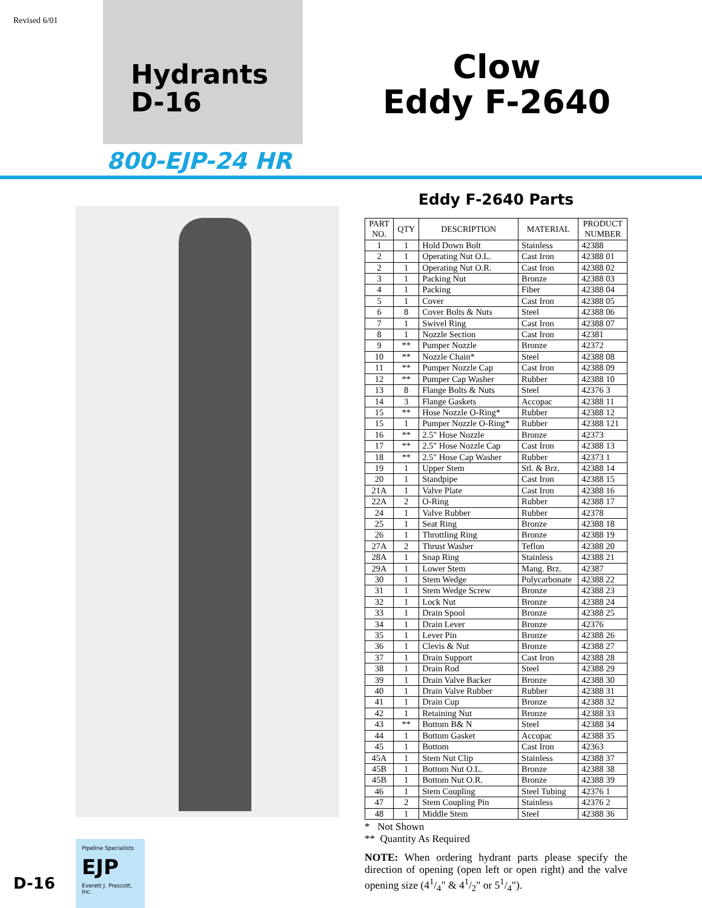Revised 6/01
Hydrants
D-16
Clow
Eddy F-2640
800-EJP-24 HR
Eddy F-2640 Parts
| PART NO. | QTY | DESCRIPTION | MATERIAL | PRODUCT NUMBER |
| --- | --- | --- | --- | --- |
| 1 | 1 | Hold Down Bolt | Stainless | 42388 |
| 2 | 1 | Operating Nut O.L. | Cast Iron | 42388 01 |
| 2 | 1 | Operating Nut O.R. | Cast Iron | 42388 02 |
| 3 | 1 | Packing Nut | Bronze | 42388 03 |
| 4 | 1 | Packing | Fiber | 42388 04 |
| 5 | 1 | Cover | Cast Iron | 42388 05 |
| 6 | 8 | Cover Bolts & Nuts | Steel | 42388 06 |
| 7 | 1 | Swivel Ring | Cast Iron | 42388 07 |
| 8 | 1 | Nozzle Section | Cast Iron | 42381 |
| 9 | ** | Pumper Nozzle | Bronze | 42372 |
| 10 | ** | Nozzle Chain* | Steel | 42388 08 |
| 11 | ** | Pumper Nozzle Cap | Cast Iron | 42388 09 |
| 12 | ** | Pumper Cap Washer | Rubber | 42388 10 |
| 13 | 8 | Flange Bolts & Nuts | Steel | 42376 3 |
| 14 | 3 | Flange Gaskets | Accopac | 42388 11 |
| 15 | ** | Hose Nozzle O-Ring* | Rubber | 42388 12 |
| 15 | 1 | Pumper Nozzle O-Ring* | Rubber | 42388 121 |
| 16 | ** | 2.5" Hose Nozzle | Bronze | 42373 |
| 17 | ** | 2.5" Hose Nozzle Cap | Cast Iron | 42388 13 |
| 18 | ** | 2.5" Hose Cap Washer | Rubber | 42373 1 |
| 19 | 1 | Upper Stem | Stl. & Brz. | 42388 14 |
| 20 | 1 | Standpipe | Cast Iron | 42388 15 |
| 21A | 1 | Valve Plate | Cast Iron | 42388 16 |
| 22A | 2 | O-Ring | Rubber | 42388 17 |
| 24 | 1 | Valve Rubber | Rubber | 42378 |
| 25 | 1 | Seat Ring | Bronze | 42388 18 |
| 26 | 1 | Throttling Ring | Bronze | 42388 19 |
| 27A | 2 | Thrust Washer | Teflon | 42388 20 |
| 28A | 1 | Snap Ring | Stainless | 42388 21 |
| 29A | 1 | Lower Stem | Mang. Brz. | 42387 |
| 30 | 1 | Stem Wedge | Polycarbonate | 42388 22 |
| 31 | 1 | Stem Wedge Screw | Bronze | 42388 23 |
| 32 | 1 | Lock Nut | Bronze | 42388 24 |
| 33 | 1 | Drain Spool | Bronze | 42388 25 |
| 34 | 1 | Drain Lever | Bronze | 42376 |
| 35 | 1 | Lever Pin | Bronze | 42388 26 |
| 36 | 1 | Clevis & Nut | Bronze | 42388 27 |
| 37 | 1 | Drain Support | Cast Iron | 42388 28 |
| 38 | 1 | Drain Rod | Steel | 42388 29 |
| 39 | 1 | Drain Valve Backer | Bronze | 42388 30 |
| 40 | 1 | Drain Valve Rubber | Rubber | 42388 31 |
| 41 | 1 | Drain Cup | Bronze | 42388 32 |
| 42 | 1 | Retaining Nut | Bronze | 42388 33 |
| 43 | ** | Bottom B& N | Steel | 42388 34 |
| 44 | 1 | Bottom Gasket | Accopac | 42388 35 |
| 45 | 1 | Bottom | Cast Iron | 42363 |
| 45A | 1 | Stem Nut Clip | Stainless | 42388 37 |
| 45B | 1 | Bottom Nut O.L. | Bronze | 42388 38 |
| 45B | 1 | Bottom Nut O.R. | Bronze | 42388 39 |
| 46 | 1 | Stem Coupling | Steel Tubing | 42376 1 |
| 47 | 2 | Stem Coupling Pin | Stainless | 42376 2 |
| 48 | 1 | Middle Stem | Steel | 42388 36 |
* Not Shown
** Quantity As Required
NOTE: When ordering hydrant parts please specify the direction of opening (open left or open right) and the valve opening size (41/4" & 41/2" or 51/4").
D-16
Pipeline Specialists
EJP
Everett J. Prescott, Inc.